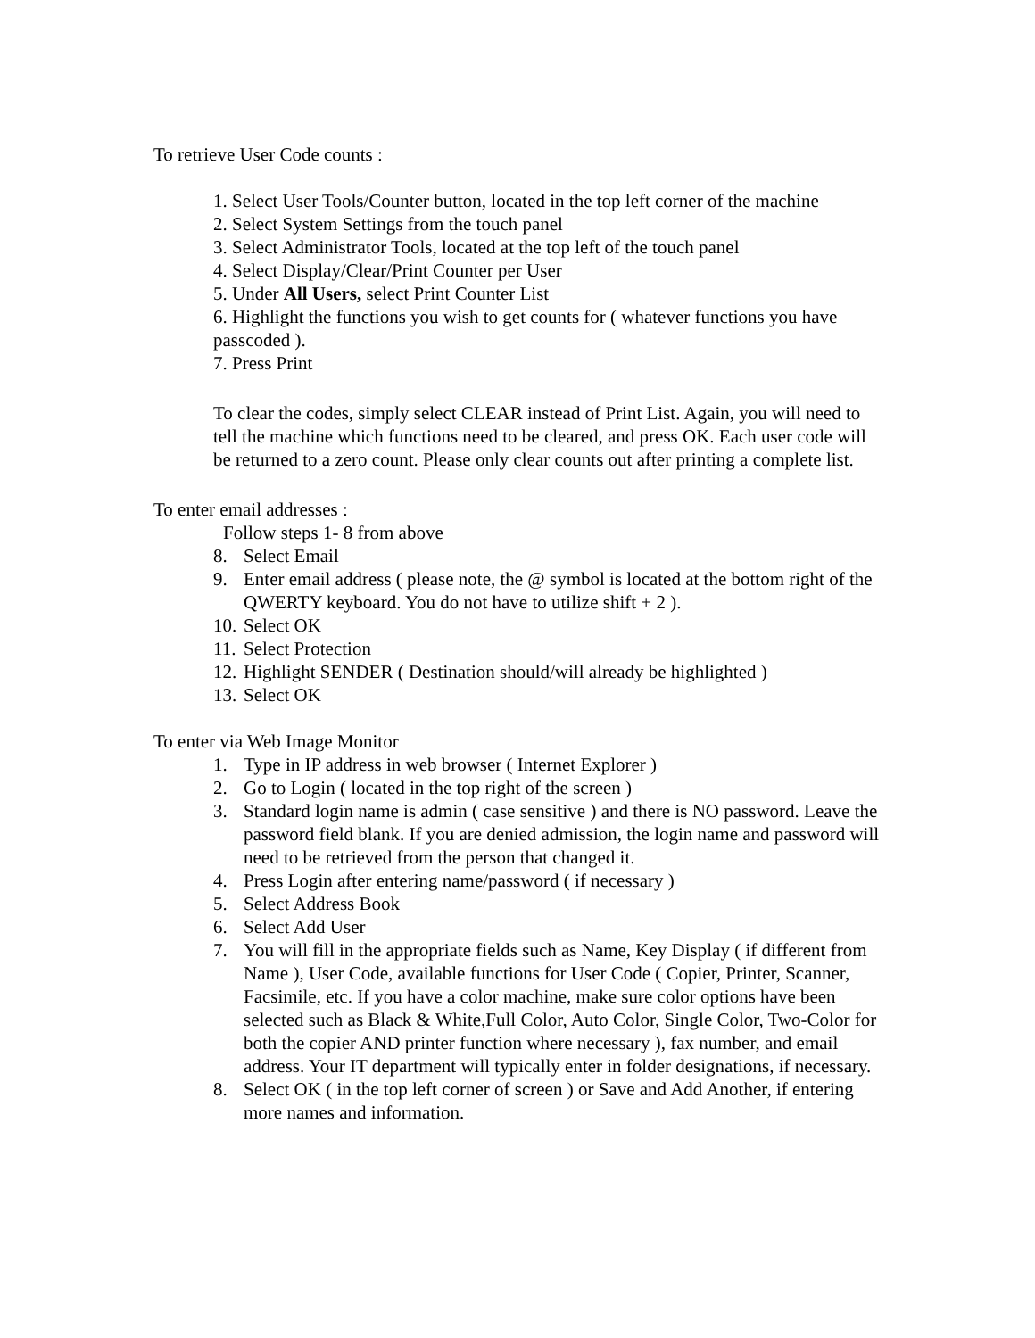To retrieve User Code counts :
1. Select User Tools/Counter button, located in the top left corner of the machine
2. Select System Settings from the touch panel
3. Select Administrator Tools, located at the top left of the touch panel
4. Select Display/Clear/Print Counter per User
5. Under All Users, select Print Counter List
6. Highlight the functions you wish to get counts for ( whatever functions you have passcoded ).
7. Press Print
To clear the codes, simply select CLEAR instead of Print List. Again, you will need to tell the machine which functions need to be cleared, and press OK. Each user code will be returned to a zero count. Please only clear counts out after printing a complete list.
To enter email addresses :
Follow steps 1- 8 from above
8. Select Email
9. Enter email address ( please note, the @ symbol is located at the bottom right of the QWERTY keyboard. You do not have to utilize shift + 2 ).
10. Select OK
11. Select Protection
12. Highlight SENDER ( Destination should/will already be highlighted )
13. Select OK
To enter via Web Image Monitor
1. Type in IP address in web browser ( Internet Explorer )
2. Go to Login ( located in the top right of the screen )
3. Standard login name is admin ( case sensitive ) and there is NO password. Leave the password field blank. If you are denied admission, the login name and password will need to be retrieved from the person that changed it.
4. Press Login after entering name/password ( if necessary )
5. Select Address Book
6. Select Add User
7. You will fill in the appropriate fields such as Name, Key Display ( if different from Name ), User Code, available functions for User Code ( Copier, Printer, Scanner, Facsimile, etc. If you have a color machine, make sure color options have been selected such as Black & White,Full Color, Auto Color, Single Color, Two-Color for both the copier AND printer function where necessary ), fax number, and email address. Your IT department will typically enter in folder designations, if necessary.
8. Select OK ( in the top left corner of screen ) or Save and Add Another, if entering more names and information.